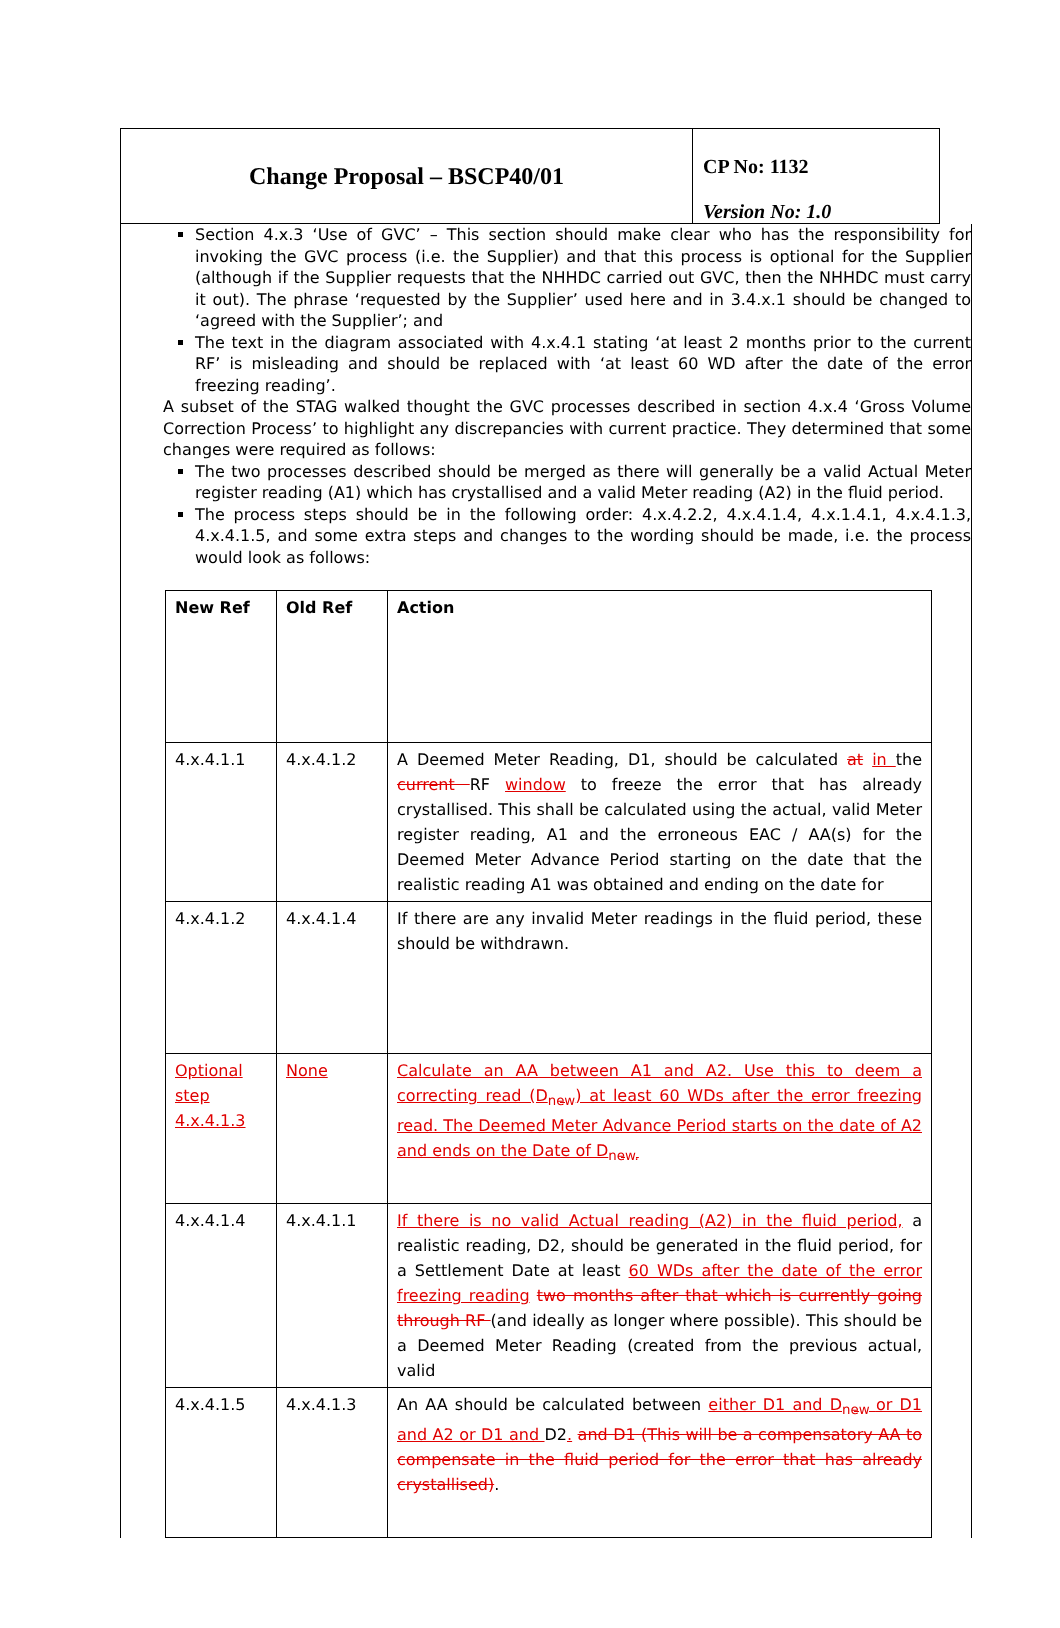Change Proposal – BSCP40/01
CP No: 1132
Version No: 1.0
Section 4.x.3 ‘Use of GVC’ – This section should make clear who has the responsibility for invoking the GVC process (i.e. the Supplier) and that this process is optional for the Supplier (although if the Supplier requests that the NHHDC carried out GVC, then the NHHDC must carry it out). The phrase ‘requested by the Supplier’ used here and in 3.4.x.1 should be changed to ‘agreed with the Supplier’; and
The text in the diagram associated with 4.x.4.1 stating ‘at least 2 months prior to the current RF’ is misleading and should be replaced with ‘at least 60 WD after the date of the error freezing reading’.
A subset of the STAG walked thought the GVC processes described in section 4.x.4 ‘Gross Volume Correction Process’ to highlight any discrepancies with current practice. They determined that some changes were required as follows:
The two processes described should be merged as there will generally be a valid Actual Meter register reading (A1) which has crystallised and a valid Meter reading (A2) in the fluid period.
The process steps should be in the following order: 4.x.4.2.2, 4.x.4.1.4, 4.x.1.4.1, 4.x.4.1.3, 4.x.4.1.5, and some extra steps and changes to the wording should be made, i.e. the process would look as follows:
| New Ref | Old Ref | Action |
| --- | --- | --- |
| 4.x.4.1.1 | 4.x.4.1.2 | A Deemed Meter Reading, D1, should be calculated at in the current RF window to freeze the error that has already crystallised. This shall be calculated using the actual, valid Meter register reading, A1 and the erroneous EAC / AA(s) for the Deemed Meter Advance Period starting on the date that the realistic reading A1 was obtained and ending on the date for |
| 4.x.4.1.2 | 4.x.4.1.4 | If there are any invalid Meter readings in the fluid period, these should be withdrawn. |
| Optional step 4.x.4.1.3 | None | Calculate an AA between A1 and A2. Use this to deem a correcting read (D<sub>new</sub>) at least 60 WDs after the error freezing read. The Deemed Meter Advance Period starts on the date of A2 and ends on the Date of D<sub>new.</sub> |
| 4.x.4.1.4 | 4.x.4.1.1 | If there is no valid Actual reading (A2) in the fluid period, a realistic reading, D2, should be generated in the fluid period, for a Settlement Date at least 60 WDs after the date of the error freezing reading two months after that which is currently going through RF (and ideally as longer where possible). This should be a Deemed Meter Reading (created from the previous actual, valid |
| 4.x.4.1.5 | 4.x.4.1.3 | An AA should be calculated between either D1 and D<sub>new</sub>or D1 and A2 or D1 and D2 . and D1 (This will be a compensatory AA to compensate in the fluid period for the error that has already crystallised) . |